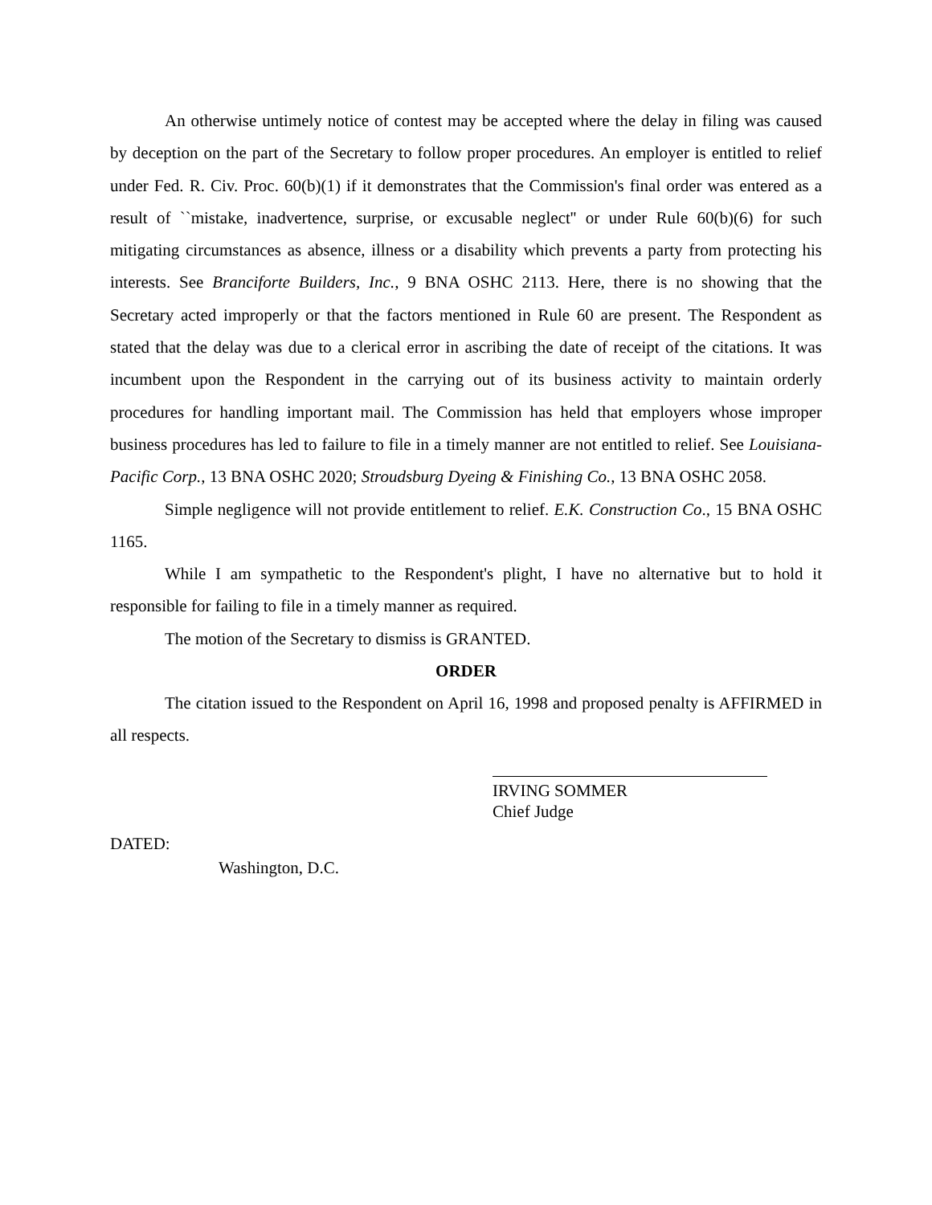An otherwise untimely notice of contest may be accepted where the delay in filing was caused by deception on the part of the Secretary to follow proper procedures. An employer is entitled to relief under Fed. R. Civ. Proc. 60(b)(1) if it demonstrates that the Commission's final order was entered as a result of ``mistake, inadvertence, surprise, or excusable neglect'' or under Rule 60(b)(6) for such mitigating circumstances as absence, illness or a disability which prevents a party from protecting his interests. See Branciforte Builders, Inc., 9 BNA OSHC 2113. Here, there is no showing that the Secretary acted improperly or that the factors mentioned in Rule 60 are present. The Respondent as stated that the delay was due to a clerical error in ascribing the date of receipt of the citations. It was incumbent upon the Respondent in the carrying out of its business activity to maintain orderly procedures for handling important mail. The Commission has held that employers whose improper business procedures has led to failure to file in a timely manner are not entitled to relief. See Louisiana-Pacific Corp., 13 BNA OSHC 2020; Stroudsburg Dyeing & Finishing Co., 13 BNA OSHC 2058.
Simple negligence will not provide entitlement to relief. E.K. Construction Co., 15 BNA OSHC 1165.
While I am sympathetic to the Respondent's plight, I have no alternative but to hold it responsible for failing to file in a timely manner as required.
The motion of the Secretary to dismiss is GRANTED.
ORDER
The citation issued to the Respondent on April 16, 1998 and proposed penalty is AFFIRMED in all respects.
IRVING SOMMER
Chief Judge
DATED:
Washington, D.C.